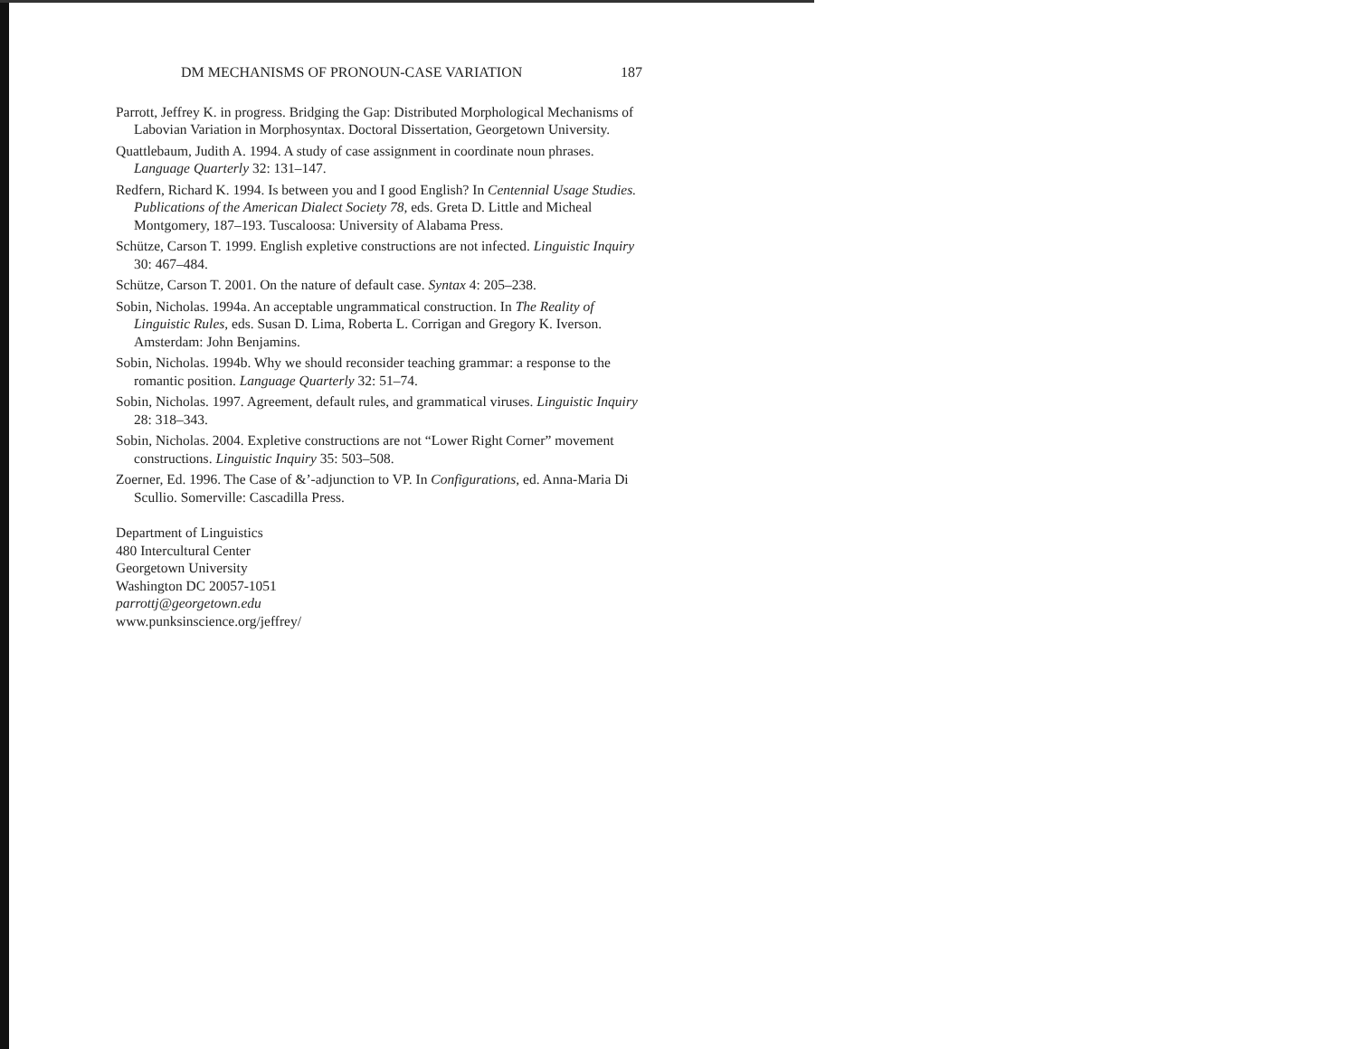DM MECHANISMS OF PRONOUN-CASE VARIATION 187
Parrott, Jeffrey K. in progress. Bridging the Gap: Distributed Morphological Mechanisms of Labovian Variation in Morphosyntax. Doctoral Dissertation, Georgetown University.
Quattlebaum, Judith A. 1994. A study of case assignment in coordinate noun phrases. Language Quarterly 32: 131–147.
Redfern, Richard K. 1994. Is between you and I good English? In Centennial Usage Studies. Publications of the American Dialect Society 78, eds. Greta D. Little and Micheal Montgomery, 187–193. Tuscaloosa: University of Alabama Press.
Schütze, Carson T. 1999. English expletive constructions are not infected. Linguistic Inquiry 30: 467–484.
Schütze, Carson T. 2001. On the nature of default case. Syntax 4: 205–238.
Sobin, Nicholas. 1994a. An acceptable ungrammatical construction. In The Reality of Linguistic Rules, eds. Susan D. Lima, Roberta L. Corrigan and Gregory K. Iverson. Amsterdam: John Benjamins.
Sobin, Nicholas. 1994b. Why we should reconsider teaching grammar: a response to the romantic position. Language Quarterly 32: 51–74.
Sobin, Nicholas. 1997. Agreement, default rules, and grammatical viruses. Linguistic Inquiry 28: 318–343.
Sobin, Nicholas. 2004. Expletive constructions are not “Lower Right Corner” movement constructions. Linguistic Inquiry 35: 503–508.
Zoerner, Ed. 1996. The Case of &’-adjunction to VP. In Configurations, ed. Anna-Maria Di Scullio. Somerville: Cascadilla Press.
Department of Linguistics
480 Intercultural Center
Georgetown University
Washington DC 20057-1051
parrottj@georgetown.edu
www.punksinscience.org/jeffrey/